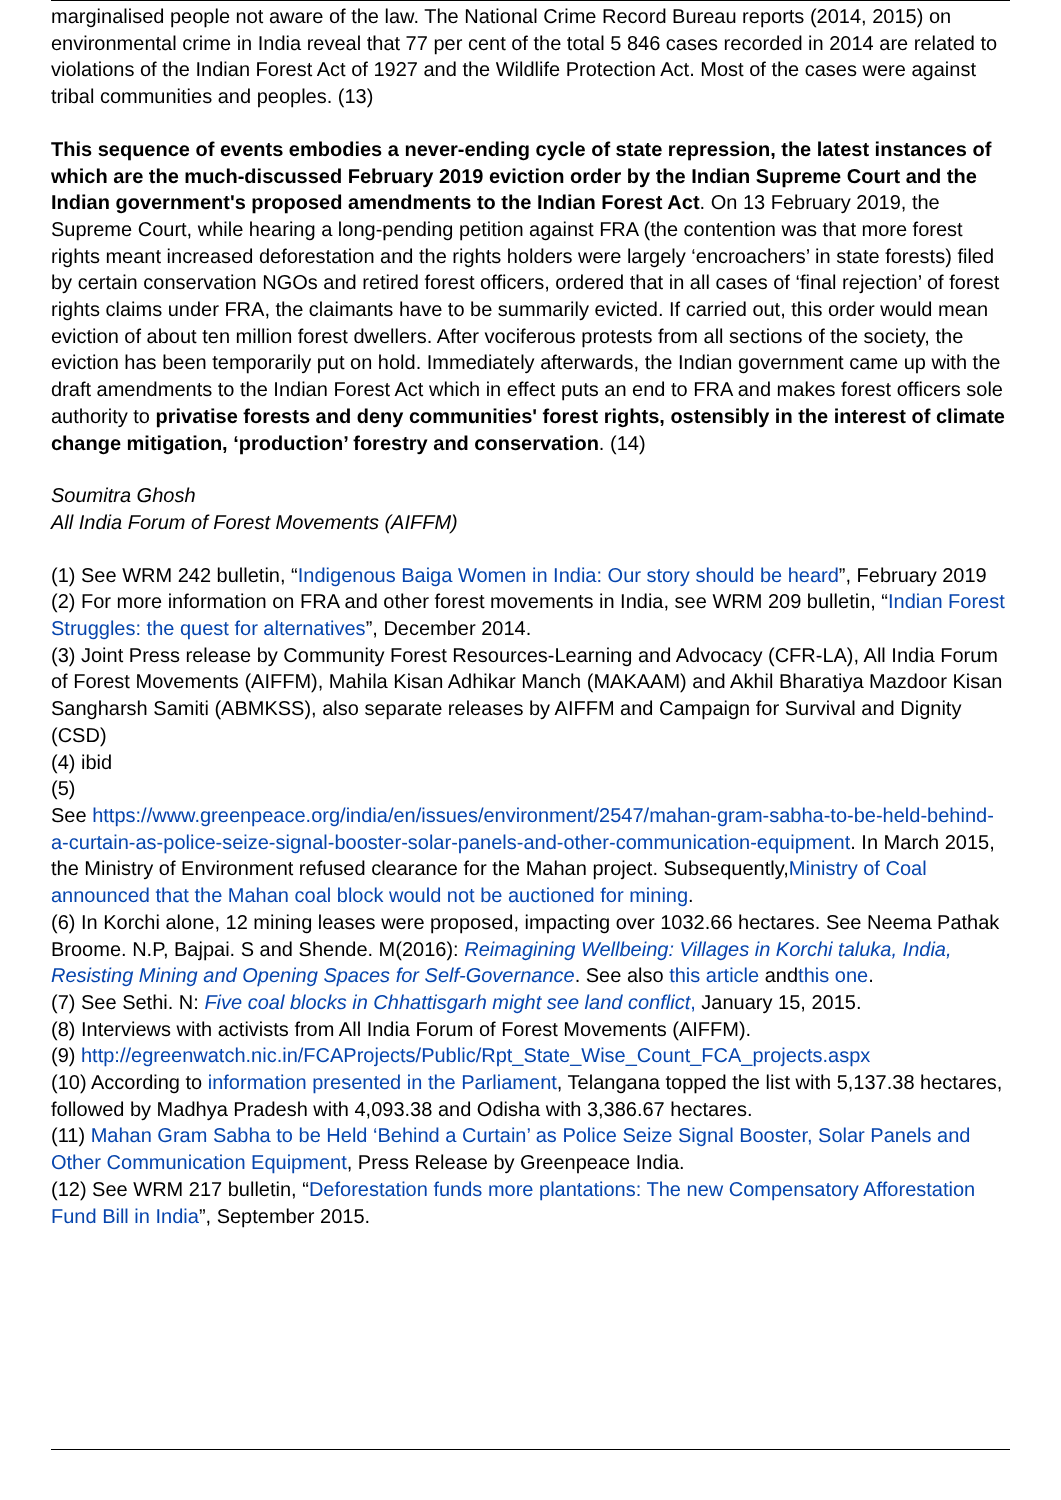marginalised people not aware of the law. The National Crime Record Bureau reports (2014, 2015) on environmental crime in India reveal that 77 per cent of the total 5 846 cases recorded in 2014 are related to violations of the Indian Forest Act of 1927 and the Wildlife Protection Act. Most of the cases were against tribal communities and peoples. (13)
This sequence of events embodies a never-ending cycle of state repression, the latest instances of which are the much-discussed February 2019 eviction order by the Indian Supreme Court and the Indian government's proposed amendments to the Indian Forest Act. On 13 February 2019, the Supreme Court, while hearing a long-pending petition against FRA (the contention was that more forest rights meant increased deforestation and the rights holders were largely ‘encroachers’ in state forests) filed by certain conservation NGOs and retired forest officers, ordered that in all cases of ‘final rejection’ of forest rights claims under FRA, the claimants have to be summarily evicted. If carried out, this order would mean eviction of about ten million forest dwellers. After vociferous protests from all sections of the society, the eviction has been temporarily put on hold. Immediately afterwards, the Indian government came up with the draft amendments to the Indian Forest Act which in effect puts an end to FRA and makes forest officers sole authority to privatise forests and deny communities' forest rights, ostensibly in the interest of climate change mitigation, ‘production’ forestry and conservation. (14)
Soumitra Ghosh
All India Forum of Forest Movements (AIFFM)
(1) See WRM 242 bulletin, “Indigenous Baiga Women in India: Our story should be heard”, February 2019
(2) For more information on FRA and other forest movements in India, see WRM 209 bulletin, “Indian Forest Struggles: the quest for alternatives”, December 2014.
(3) Joint Press release by Community Forest Resources-Learning and Advocacy (CFR-LA), All India Forum of Forest Movements (AIFFM), Mahila Kisan Adhikar Manch (MAKAAM) and Akhil Bharatiya Mazdoor Kisan Sangharsh Samiti (ABMKSS), also separate releases by AIFFM and Campaign for Survival and Dignity (CSD)
(4) ibid
(5)
See https://www.greenpeace.org/india/en/issues/environment/2547/mahan-gram-sabha-to-be-held-behind-a-curtain-as-police-seize-signal-booster-solar-panels-and-other-communication-equipment. In March 2015, the Ministry of Environment refused clearance for the Mahan project. Subsequently,Ministry of Coal announced that the Mahan coal block would not be auctioned for mining.
(6) In Korchi alone, 12 mining leases were proposed, impacting over 1032.66 hectares. See Neema Pathak Broome. N.P, Bajpai. S and Shende. M(2016): Reimagining Wellbeing: Villages in Korchi taluka, India, Resisting Mining and Opening Spaces for Self-Governance. See also this article andthis one.
(7) See Sethi. N: Five coal blocks in Chhattisgarh might see land conflict, January 15, 2015.
(8) Interviews with activists from All India Forum of Forest Movements (AIFFM).
(9) http://egreenwatch.nic.in/FCAProjects/Public/Rpt_State_Wise_Count_FCA_projects.aspx
(10) According to information presented in the Parliament, Telangana topped the list with 5,137.38 hectares, followed by Madhya Pradesh with 4,093.38 and Odisha with 3,386.67 hectares.
(11) Mahan Gram Sabha to be Held ‘Behind a Curtain’ as Police Seize Signal Booster, Solar Panels and Other Communication Equipment, Press Release by Greenpeace India.
(12) See WRM 217 bulletin, “Deforestation funds more plantations: The new Compensatory Afforestation Fund Bill in India”, September 2015.